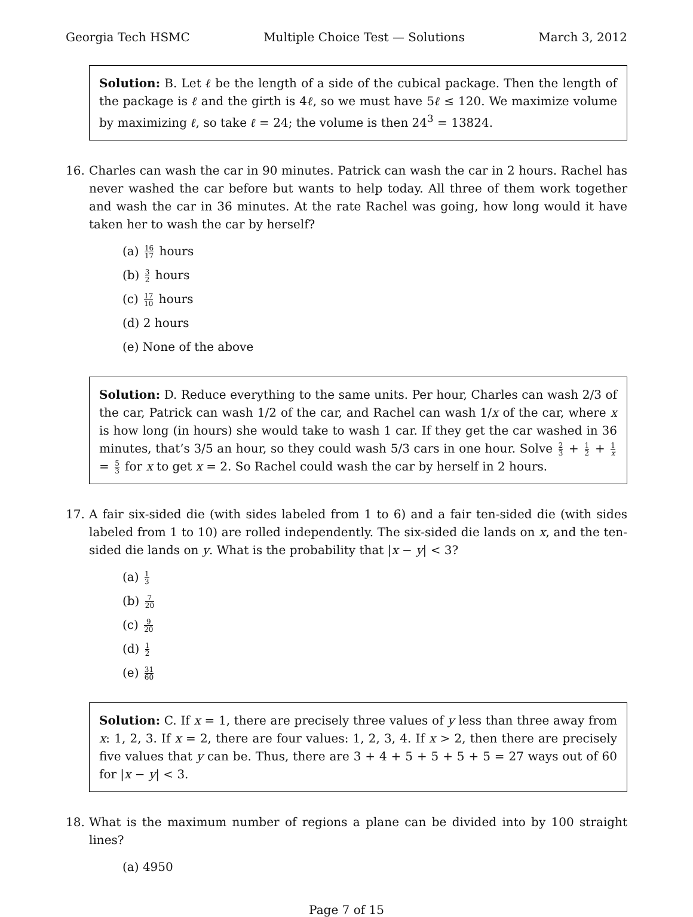Georgia Tech HSMC Multiple Choice Test — Solutions March 3, 2012
Solution: B. Let ℓ be the length of a side of the cubical package. Then the length of the package is ℓ and the girth is 4ℓ, so we must have 5ℓ ≤ 120. We maximize volume by maximizing ℓ, so take ℓ = 24; the volume is then 24<sup>3</sup> = 13824.
16. Charles can wash the car in 90 minutes. Patrick can wash the car in 2 hours. Rachel has never washed the car before but wants to help today. All three of them work together and wash the car in 36 minutes. At the rate Rachel was going, how long would it have taken her to wash the car by herself?
(a) 16 17 hours
(b) 3 2 hours
(c) 17 10 hours
(d) 2 hours
(e) None of the above
Solution: D. Reduce everything to the same units. Per hour, Charles can wash 2/3 of the car, Patrick can wash 1/2 of the car, and Rachel can wash 1/x of the car, where x is how long (in hours) she would take to wash 1 car. If they get the car washed in 36 minutes, that’s 3/5 an hour, so they could wash 5/3 cars in one hour. Solve 2 3 + 1 2 + 1 x = 5 3 for x to get x = 2. So Rachel could wash the car by herself in 2 hours.
17. A fair six-sided die (with sides labeled from 1 to 6) and a fair ten-sided die (with sides labeled from 1 to 10) are rolled independently. The six-sided die lands on x, and the ten-sided die lands on y. What is the probability that |x − y| < 3?
(a) 1 3
(b) 7 20
(c) 9 20
(d) 1 2
(e) 31 60
Solution: C. If x = 1, there are precisely three values of y less than three away from x: 1, 2, 3. If x = 2, there are four values: 1, 2, 3, 4. If x > 2, then there are precisely five values that y can be. Thus, there are 3 + 4 + 5 + 5 + 5 + 5 = 27 ways out of 60 for |x − y| < 3.
18. What is the maximum number of regions a plane can be divided into by 100 straight lines?
(a) 4950
Page 7 of 15